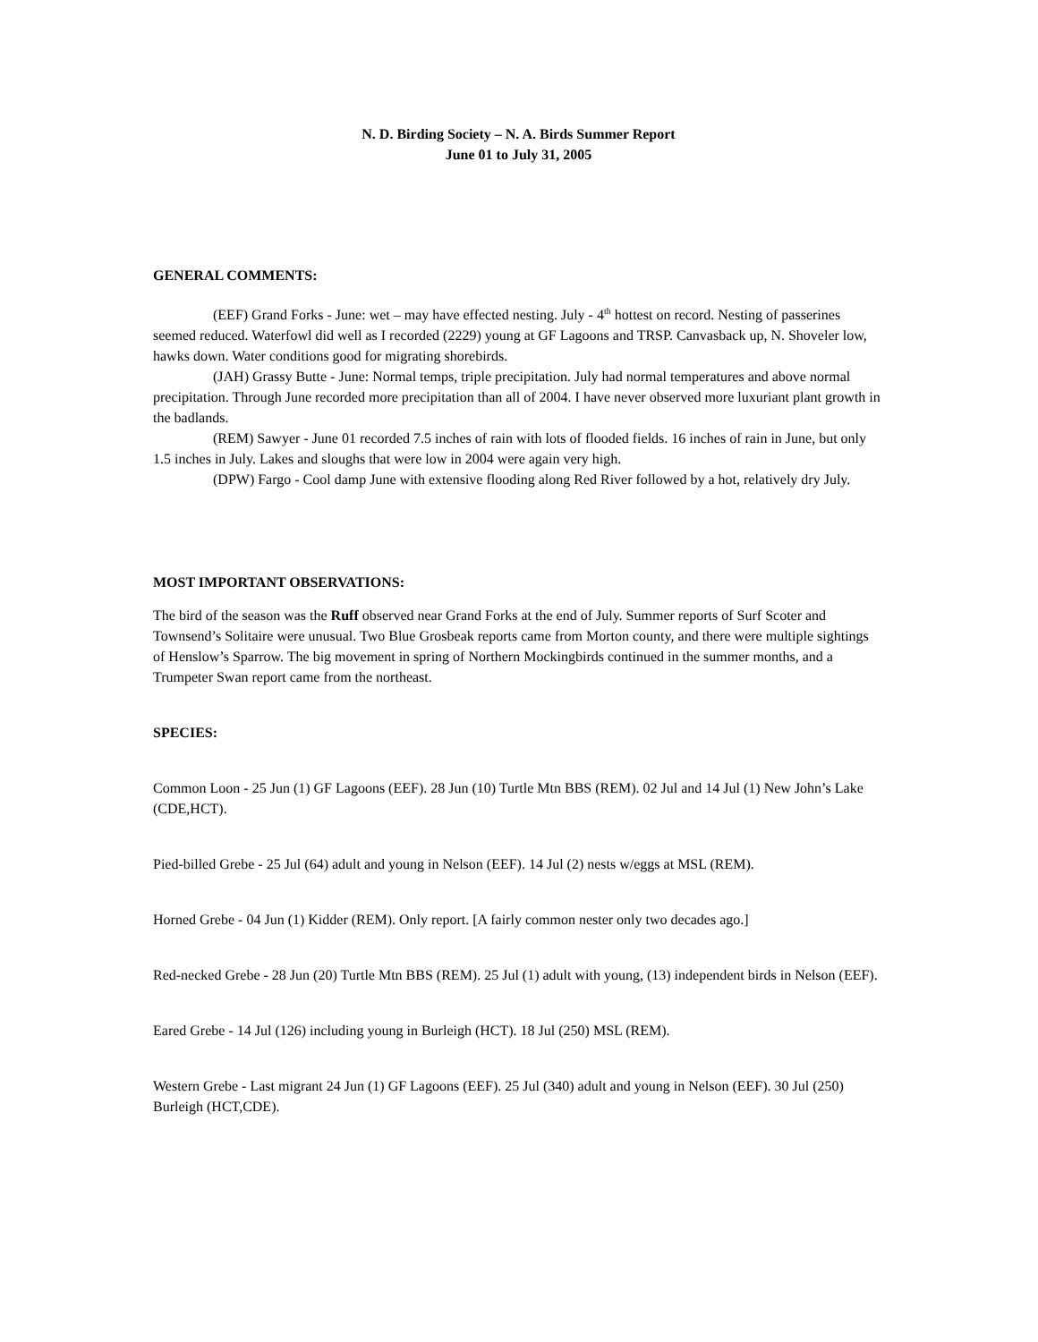N. D. Birding Society – N. A. Birds Summer Report
June 01 to July 31, 2005
GENERAL COMMENTS:
(EEF) Grand Forks - June: wet – may have effected nesting. July - 4<sup>th</sup> hottest on record. Nesting of passerines seemed reduced. Waterfowl did well as I recorded (2229) young at GF Lagoons and TRSP. Canvasback up, N. Shoveler low, hawks down. Water conditions good for migrating shorebirds.
(JAH) Grassy Butte - June: Normal temps, triple precipitation. July had normal temperatures and above normal precipitation. Through June recorded more precipitation than all of 2004. I have never observed more luxuriant plant growth in the badlands.
(REM) Sawyer - June 01 recorded 7.5 inches of rain with lots of flooded fields. 16 inches of rain in June, but only 1.5 inches in July. Lakes and sloughs that were low in 2004 were again very high.
(DPW) Fargo - Cool damp June with extensive flooding along Red River followed by a hot, relatively dry July.
MOST IMPORTANT OBSERVATIONS:
The bird of the season was the Ruff observed near Grand Forks at the end of July. Summer reports of Surf Scoter and Townsend’s Solitaire were unusual. Two Blue Grosbeak reports came from Morton county, and there were multiple sightings of Henslow’s Sparrow. The big movement in spring of Northern Mockingbirds continued in the summer months, and a Trumpeter Swan report came from the northeast.
SPECIES:
Common Loon - 25 Jun (1) GF Lagoons (EEF). 28 Jun (10) Turtle Mtn BBS (REM). 02 Jul and 14 Jul (1) New John’s Lake (CDE,HCT).
Pied-billed Grebe - 25 Jul (64) adult and young in Nelson (EEF). 14 Jul (2) nests w/eggs at MSL (REM).
Horned Grebe - 04 Jun (1) Kidder (REM). Only report. [A fairly common nester only two decades ago.]
Red-necked Grebe - 28 Jun (20) Turtle Mtn BBS (REM). 25 Jul (1) adult with young, (13) independent birds in Nelson (EEF).
Eared Grebe - 14 Jul (126) including young in Burleigh (HCT). 18 Jul (250) MSL (REM).
Western Grebe - Last migrant 24 Jun (1) GF Lagoons (EEF). 25 Jul (340) adult and young in Nelson (EEF). 30 Jul (250) Burleigh (HCT,CDE).